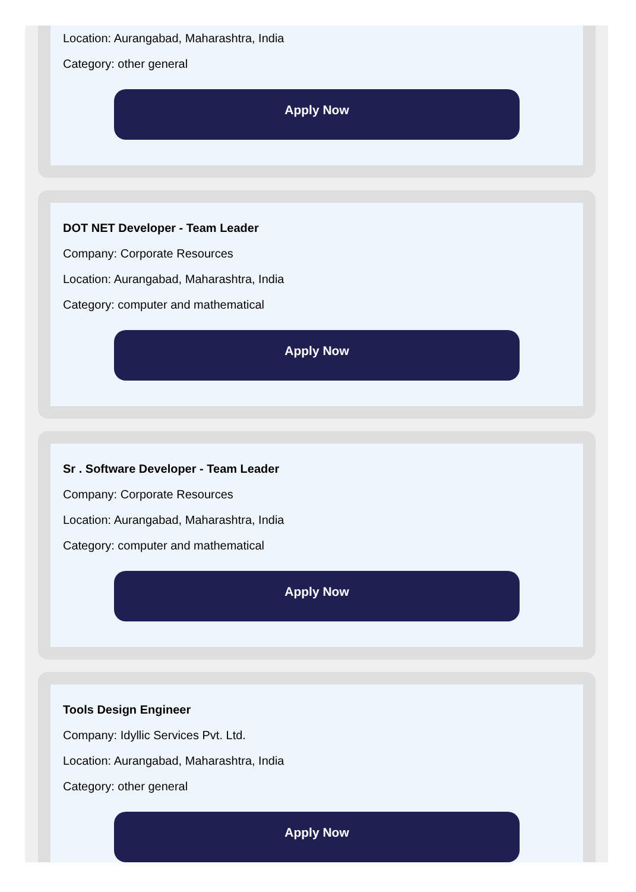Location: Aurangabad, Maharashtra, India
Category: other general
Apply Now
DOT NET Developer - Team Leader
Company: Corporate Resources
Location: Aurangabad, Maharashtra, India
Category: computer and mathematical
Apply Now
Sr . Software Developer - Team Leader
Company: Corporate Resources
Location: Aurangabad, Maharashtra, India
Category: computer and mathematical
Apply Now
Tools Design Engineer
Company: Idyllic Services Pvt. Ltd.
Location: Aurangabad, Maharashtra, India
Category: other general
Apply Now